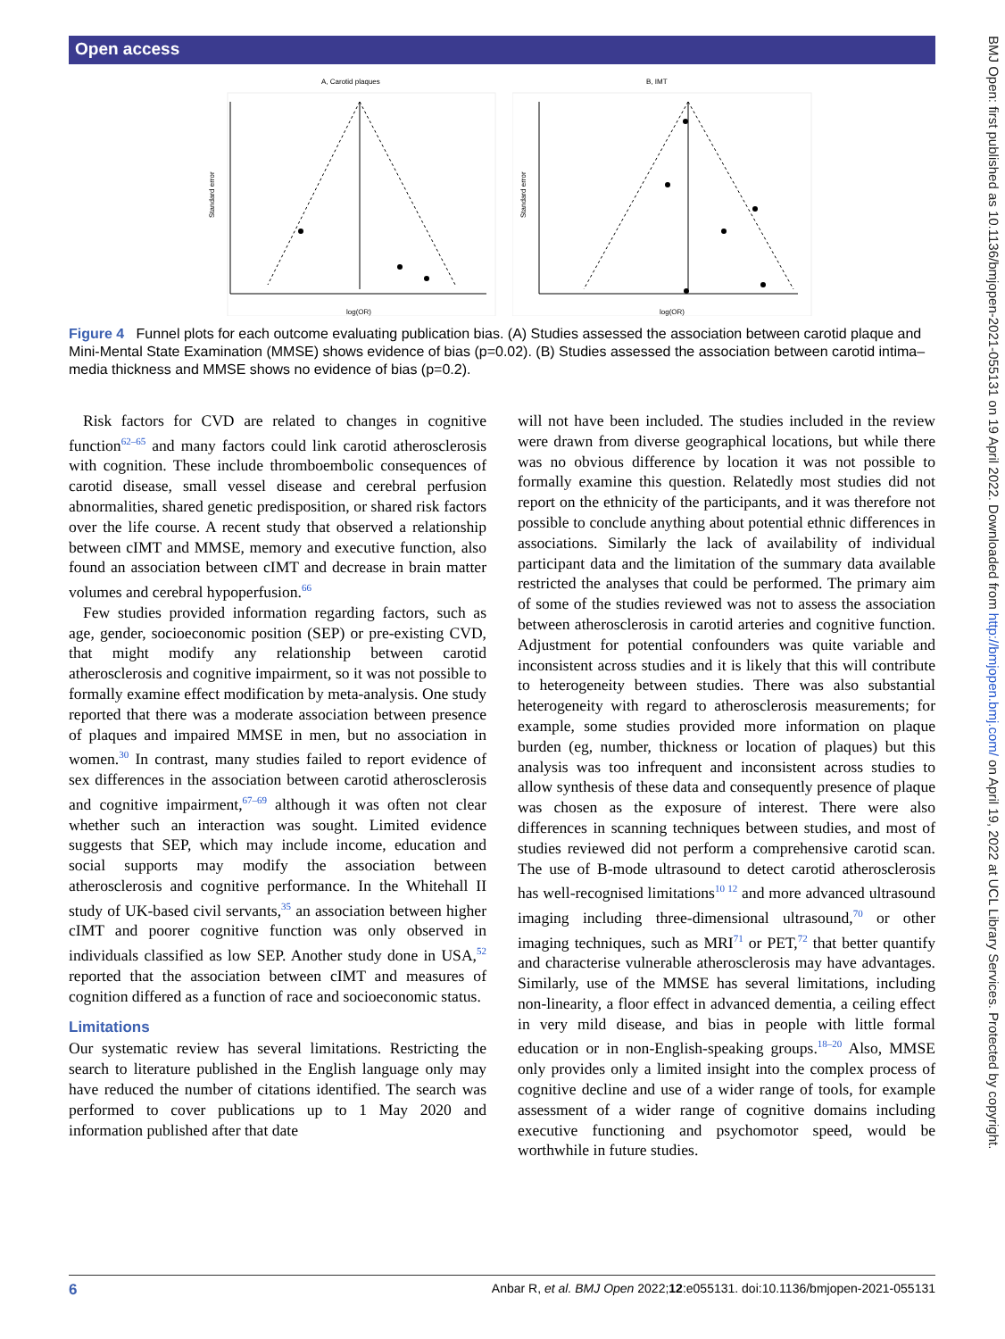Open access
BMJ Open: first published as 10.1136/bmjopen-2021-055131 on 19 April 2022. Downloaded from http://bmjopen.bmj.com/ on April 19, 2022 at UCL Library Services. Protected by copyright.
A, Carotid plaques
Standard error
log(OR)
B, IMT
Standard error
log(OR)
Figure 4 Funnel plots for each outcome evaluating publication bias. (A) Studies assessed the association between carotid plaque and Mini-Mental State Examination (MMSE) shows evidence of bias (p=0.02). (B) Studies assessed the association between carotid intima–media thickness and MMSE shows no evidence of bias (p=0.2).
Risk factors for CVD are related to changes in cognitive function<sup>62–65</sup> and many factors could link carotid atherosclerosis with cognition. These include thromboembolic consequences of carotid disease, small vessel disease and cerebral perfusion abnormalities, shared genetic predisposition, or shared risk factors over the life course. A recent study that observed a relationship between cIMT and MMSE, memory and executive function, also found an association between cIMT and decrease in brain matter volumes and cerebral hypoperfusion.<sup>66</sup>
Few studies provided information regarding factors, such as age, gender, socioeconomic position (SEP) or pre-existing CVD, that might modify any relationship between carotid atherosclerosis and cognitive impairment, so it was not possible to formally examine effect modification by meta-analysis. One study reported that there was a moderate association between presence of plaques and impaired MMSE in men, but no association in women.<sup>30</sup> In contrast, many studies failed to report evidence of sex differences in the association between carotid atherosclerosis and cognitive impairment,<sup>67–69</sup> although it was often not clear whether such an interaction was sought. Limited evidence suggests that SEP, which may include income, education and social supports may modify the association between atherosclerosis and cognitive performance. In the Whitehall II study of UK-based civil servants,<sup>35</sup> an association between higher cIMT and poorer cognitive function was only observed in individuals classified as low SEP. Another study done in USA,<sup>52</sup> reported that the association between cIMT and measures of cognition differed as a function of race and socioeconomic status.
Limitations
Our systematic review has several limitations. Restricting the search to literature published in the English language only may have reduced the number of citations identified. The search was performed to cover publications up to 1 May 2020 and information published after that date
will not have been included. The studies included in the review were drawn from diverse geographical locations, but while there was no obvious difference by location it was not possible to formally examine this question. Relatedly most studies did not report on the ethnicity of the participants, and it was therefore not possible to conclude anything about potential ethnic differences in associations. Similarly the lack of availability of individual participant data and the limitation of the summary data available restricted the analyses that could be performed. The primary aim of some of the studies reviewed was not to assess the association between atherosclerosis in carotid arteries and cognitive function. Adjustment for potential confounders was quite variable and inconsistent across studies and it is likely that this will contribute to heterogeneity between studies. There was also substantial heterogeneity with regard to atherosclerosis measurements; for example, some studies provided more information on plaque burden (eg, number, thickness or location of plaques) but this analysis was too infrequent and inconsistent across studies to allow synthesis of these data and consequently presence of plaque was chosen as the exposure of interest. There were also differences in scanning techniques between studies, and most of studies reviewed did not perform a comprehensive carotid scan. The use of B-mode ultrasound to detect carotid atherosclerosis has well-recognised limitations<sup>10 12</sup> and more advanced ultrasound imaging including three-dimensional ultrasound,<sup>70</sup> or other imaging techniques, such as MRI<sup>71</sup> or PET,<sup>72</sup> that better quantify and characterise vulnerable atherosclerosis may have advantages. Similarly, use of the MMSE has several limitations, including non-linearity, a floor effect in advanced dementia, a ceiling effect in very mild disease, and bias in people with little formal education or in non-English-speaking groups.<sup>18–20</sup> Also, MMSE only provides only a limited insight into the complex process of cognitive decline and use of a wider range of tools, for example assessment of a wider range of cognitive domains including executive functioning and psychomotor speed, would be worthwhile in future studies.
6 Anbar R, et al. BMJ Open 2022;12:e055131. doi:10.1136/bmjopen-2021-055131